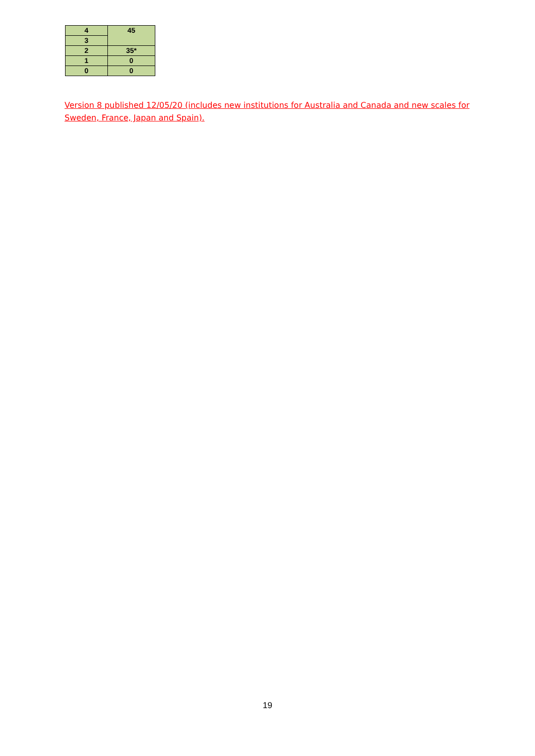| 4 | 45 |
| 3 | |
| 2 | 35* |
| 1 | 0 |
| 0 | 0 |
Version 8 published 12/05/20 (includes new institutions for Australia and Canada and new scales for Sweden, France, Japan and Spain).
19